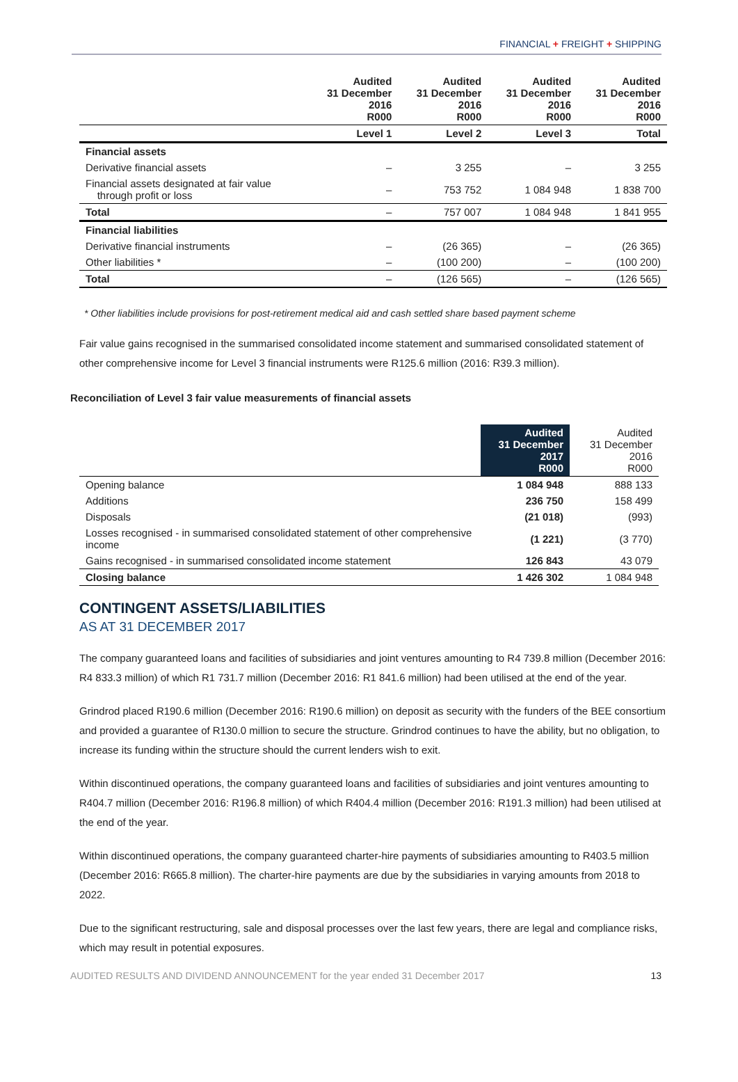FINANCIAL + FREIGHT + SHIPPING
| | Audited 31 December 2016 R000 | Audited 31 December 2016 R000 | Audited 31 December 2016 R000 | Audited 31 December 2016 R000 |
| --- | --- | --- | --- | --- |
| | Level 1 | Level 2 | Level 3 | Total |
| Financial assets | | | | |
| Derivative financial assets | – | 3 255 | – | 3 255 |
| Financial assets designated at fair value through profit or loss | – | 753 752 | 1 084 948 | 1 838 700 |
| Total | – | 757 007 | 1 084 948 | 1 841 955 |
| Financial liabilities | | | | |
| Derivative financial instruments | – | (26 365) | – | (26 365) |
| Other liabilities * | – | (100 200) | – | (100 200) |
| Total | – | (126 565) | – | (126 565) |
* Other liabilities include provisions for post-retirement medical aid and cash settled share based payment scheme
Fair value gains recognised in the summarised consolidated income statement and summarised consolidated statement of other comprehensive income for Level 3 financial instruments were R125.6 million (2016: R39.3 million).
Reconciliation of Level 3 fair value measurements of financial assets
| | Audited 31 December 2017 R000 | Audited 31 December 2016 R000 |
| --- | --- | --- |
| Opening balance | 1 084 948 | 888 133 |
| Additions | 236 750 | 158 499 |
| Disposals | (21 018) | (993) |
| Losses recognised - in summarised consolidated statement of other comprehensive income | (1 221) | (3 770) |
| Gains recognised - in summarised consolidated income statement | 126 843 | 43 079 |
| Closing balance | 1 426 302 | 1 084 948 |
CONTINGENT ASSETS/LIABILITIES
AS AT 31 DECEMBER 2017
The company guaranteed loans and facilities of subsidiaries and joint ventures amounting to R4 739.8 million (December 2016: R4 833.3 million) of which R1 731.7 million (December 2016: R1 841.6 million) had been utilised at the end of the year.
Grindrod placed R190.6 million (December 2016: R190.6 million) on deposit as security with the funders of the BEE consortium and provided a guarantee of R130.0 million to secure the structure. Grindrod continues to have the ability, but no obligation, to increase its funding within the structure should the current lenders wish to exit.
Within discontinued operations, the company guaranteed loans and facilities of subsidiaries and joint ventures amounting to R404.7 million (December 2016: R196.8 million) of which R404.4 million (December 2016: R191.3 million) had been utilised at the end of the year.
Within discontinued operations, the company guaranteed charter-hire payments of subsidiaries amounting to R403.5 million (December 2016: R665.8 million). The charter-hire payments are due by the subsidiaries in varying amounts from 2018 to 2022.
Due to the significant restructuring, sale and disposal processes over the last few years, there are legal and compliance risks, which may result in potential exposures.
AUDITED RESULTS AND DIVIDEND ANNOUNCEMENT for the year ended 31 December 2017 13